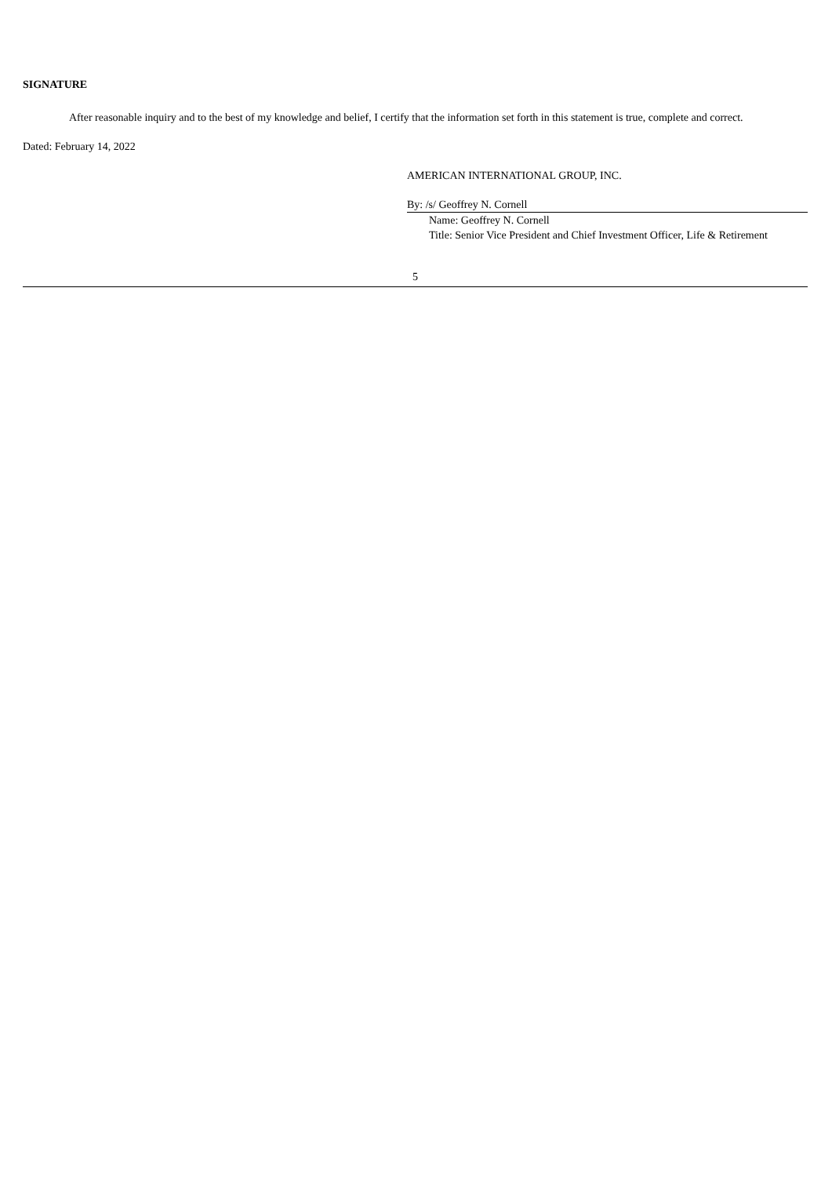SIGNATURE
After reasonable inquiry and to the best of my knowledge and belief, I certify that the information set forth in this statement is true, complete and correct.
Dated: February 14, 2022
AMERICAN INTERNATIONAL GROUP, INC.
By: /s/ Geoffrey N. Cornell
Name: Geoffrey N. Cornell
Title: Senior Vice President and Chief Investment Officer, Life & Retirement
5